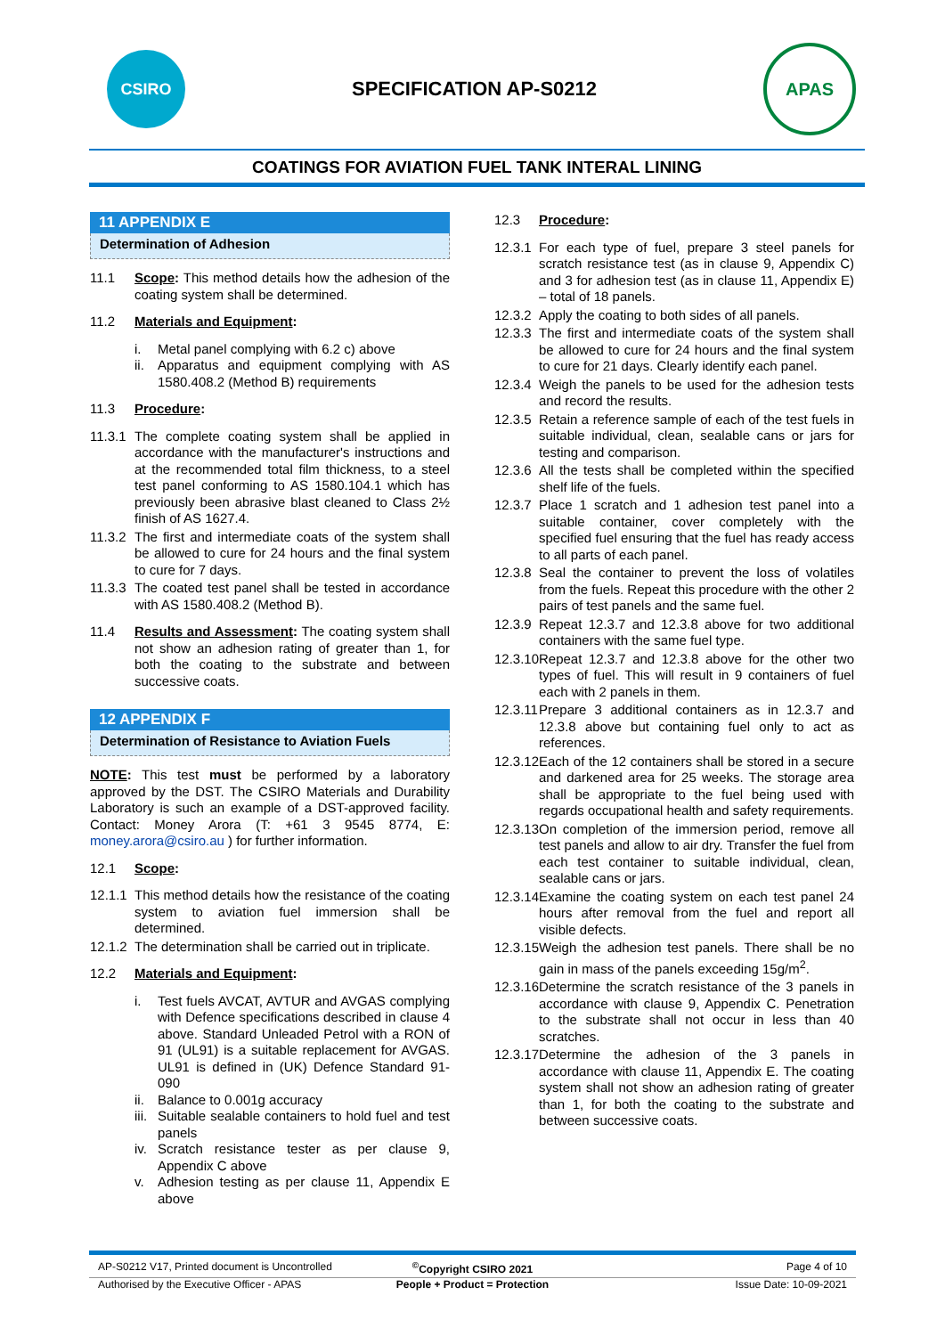CSIRO
SPECIFICATION AP-S0212
APAS
COATINGS FOR AVIATION FUEL TANK INTERAL LINING
11 APPENDIX E
Determination of Adhesion
11.1 Scope: This method details how the adhesion of the coating system shall be determined.
11.2 Materials and Equipment:
i. Metal panel complying with 6.2 c) above
ii. Apparatus and equipment complying with AS 1580.408.2 (Method B) requirements
11.3 Procedure:
11.3.1 The complete coating system shall be applied in accordance with the manufacturer's instructions and at the recommended total film thickness, to a steel test panel conforming to AS 1580.104.1 which has previously been abrasive blast cleaned to Class 2½ finish of AS 1627.4.
11.3.2 The first and intermediate coats of the system shall be allowed to cure for 24 hours and the final system to cure for 7 days.
11.3.3 The coated test panel shall be tested in accordance with AS 1580.408.2 (Method B).
11.4 Results and Assessment: The coating system shall not show an adhesion rating of greater than 1, for both the coating to the substrate and between successive coats.
12 APPENDIX F
Determination of Resistance to Aviation Fuels
NOTE: This test must be performed by a laboratory approved by the DST. The CSIRO Materials and Durability Laboratory is such an example of a DST-approved facility. Contact: Money Arora (T: +61 3 9545 8774, E: money.arora@csiro.au ) for further information.
12.1 Scope:
12.1.1 This method details how the resistance of the coating system to aviation fuel immersion shall be determined.
12.1.2 The determination shall be carried out in triplicate.
12.2 Materials and Equipment:
i. Test fuels AVCAT, AVTUR and AVGAS complying with Defence specifications described in clause 4 above. Standard Unleaded Petrol with a RON of 91 (UL91) is a suitable replacement for AVGAS. UL91 is defined in (UK) Defence Standard 91-090
ii. Balance to 0.001g accuracy
iii. Suitable sealable containers to hold fuel and test panels
iv. Scratch resistance tester as per clause 9, Appendix C above
v. Adhesion testing as per clause 11, Appendix E above
12.3 Procedure:
12.3.1 For each type of fuel, prepare 3 steel panels for scratch resistance test (as in clause 9, Appendix C) and 3 for adhesion test (as in clause 11, Appendix E) – total of 18 panels.
12.3.2 Apply the coating to both sides of all panels.
12.3.3 The first and intermediate coats of the system shall be allowed to cure for 24 hours and the final system to cure for 21 days. Clearly identify each panel.
12.3.4 Weigh the panels to be used for the adhesion tests and record the results.
12.3.5 Retain a reference sample of each of the test fuels in suitable individual, clean, sealable cans or jars for testing and comparison.
12.3.6 All the tests shall be completed within the specified shelf life of the fuels.
12.3.7 Place 1 scratch and 1 adhesion test panel into a suitable container, cover completely with the specified fuel ensuring that the fuel has ready access to all parts of each panel.
12.3.8 Seal the container to prevent the loss of volatiles from the fuels. Repeat this procedure with the other 2 pairs of test panels and the same fuel.
12.3.9 Repeat 12.3.7 and 12.3.8 above for two additional containers with the same fuel type.
12.3.10 Repeat 12.3.7 and 12.3.8 above for the other two types of fuel. This will result in 9 containers of fuel each with 2 panels in them.
12.3.11 Prepare 3 additional containers as in 12.3.7 and 12.3.8 above but containing fuel only to act as references.
12.3.12 Each of the 12 containers shall be stored in a secure and darkened area for 25 weeks. The storage area shall be appropriate to the fuel being used with regards occupational health and safety requirements.
12.3.13 On completion of the immersion period, remove all test panels and allow to air dry. Transfer the fuel from each test container to suitable individual, clean, sealable cans or jars.
12.3.14 Examine the coating system on each test panel 24 hours after removal from the fuel and report all visible defects.
12.3.15 Weigh the adhesion test panels. There shall be no gain in mass of the panels exceeding 15g/m<sup>2</sup>.
12.3.16 Determine the scratch resistance of the 3 panels in accordance with clause 9, Appendix C. Penetration to the substrate shall not occur in less than 40 scratches.
12.3.17 Determine the adhesion of the 3 panels in accordance with clause 11, Appendix E. The coating system shall not show an adhesion rating of greater than 1, for both the coating to the substrate and between successive coats.
AP-S0212 V17, Printed document is Uncontrolled<sup>©</sup>Copyright CSIRO 2021 Page 4 of 10
Authorised by the Executive Officer - APAS People + Product = Protection Issue Date: 10-09-2021